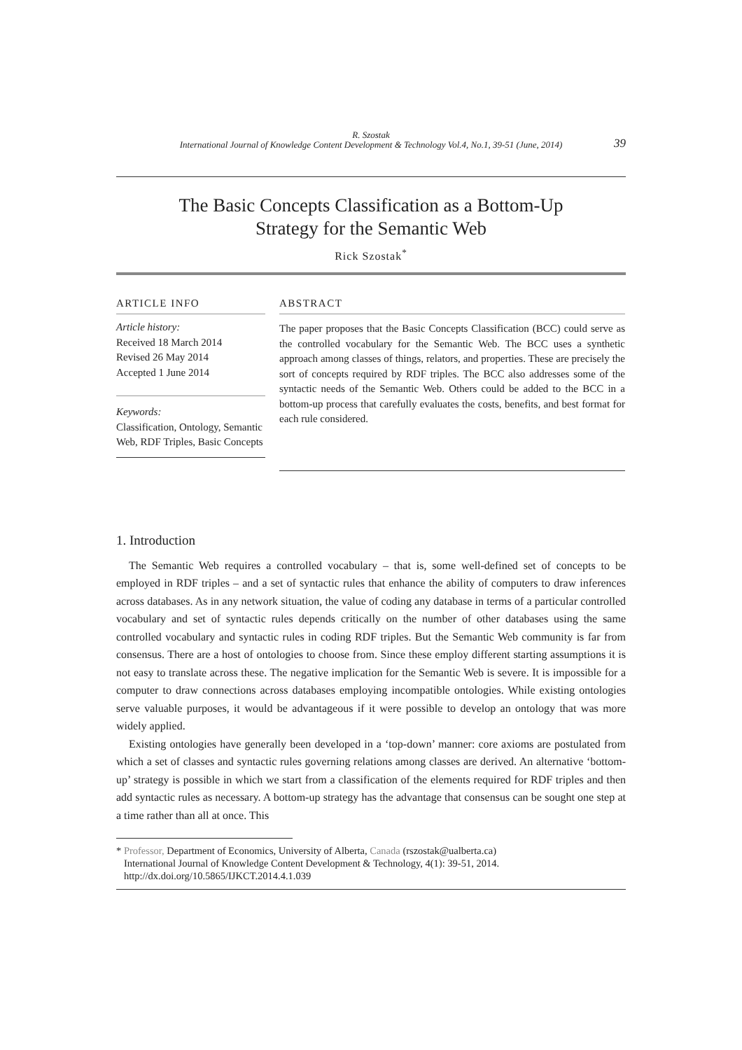R. Szostak
International Journal of Knowledge Content Development & Technology Vol.4, No.1, 39-51 (June, 2014)
39
The Basic Concepts Classification as a Bottom-Up
Strategy for the Semantic Web
Rick Szostak<sup>*</sup>
ARTICLE INFO
Article history:
Received 18 March 2014
Revised 26 May 2014
Accepted 1 June 2014
Keywords:
Classification, Ontology, Semantic Web, RDF Triples, Basic Concepts
ABSTRACT
The paper proposes that the Basic Concepts Classification (BCC) could serve as the controlled vocabulary for the Semantic Web. The BCC uses a synthetic approach among classes of things, relators, and properties. These are precisely the sort of concepts required by RDF triples. The BCC also addresses some of the syntactic needs of the Semantic Web. Others could be added to the BCC in a bottom-up process that carefully evaluates the costs, benefits, and best format for each rule considered.
1. Introduction
The Semantic Web requires a controlled vocabulary – that is, some well-defined set of concepts to be employed in RDF triples – and a set of syntactic rules that enhance the ability of computers to draw inferences across databases. As in any network situation, the value of coding any database in terms of a particular controlled vocabulary and set of syntactic rules depends critically on the number of other databases using the same controlled vocabulary and syntactic rules in coding RDF triples. But the Semantic Web community is far from consensus. There are a host of ontologies to choose from. Since these employ different starting assumptions it is not easy to translate across these. The negative implication for the Semantic Web is severe. It is impossible for a computer to draw connections across databases employing incompatible ontologies. While existing ontologies serve valuable purposes, it would be advantageous if it were possible to develop an ontology that was more widely applied.
Existing ontologies have generally been developed in a ‘top-down’ manner: core axioms are postulated from which a set of classes and syntactic rules governing relations among classes are derived. An alternative ‘bottom-up’ strategy is possible in which we start from a classification of the elements required for RDF triples and then add syntactic rules as necessary. A bottom-up strategy has the advantage that consensus can be sought one step at a time rather than all at once. This
* Professor, Department of Economics, University of Alberta, Canada (rszostak@ualberta.ca)
International Journal of Knowledge Content Development & Technology, 4(1): 39-51, 2014.
http://dx.doi.org/10.5865/IJKCT.2014.4.1.039